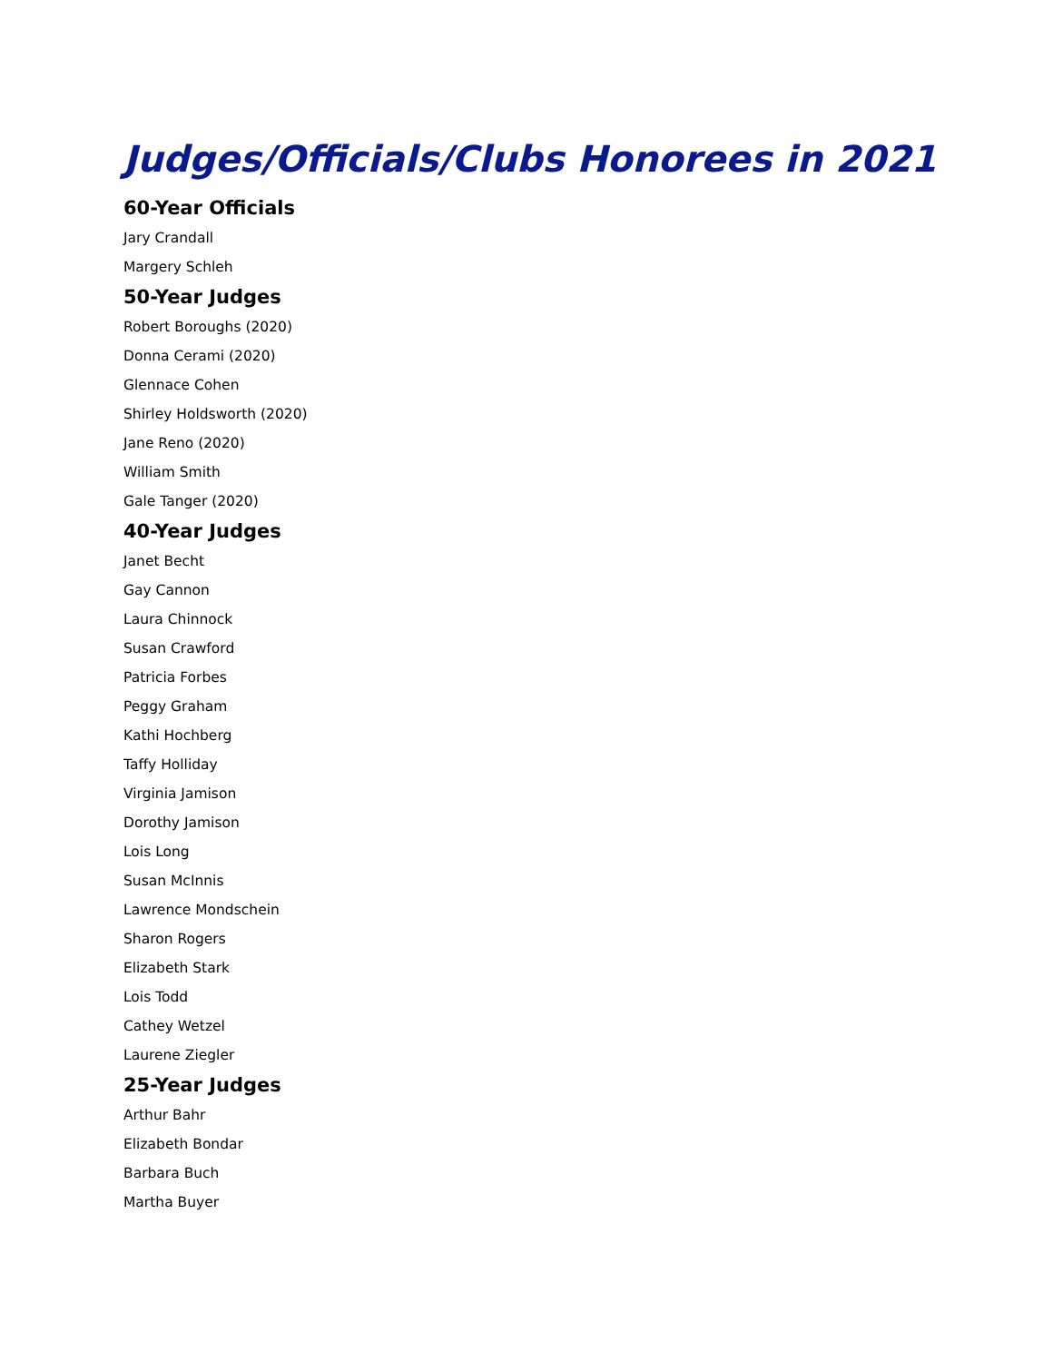Judges/Officials/Clubs Honorees in 2021
60-Year Officials
Jary Crandall
Margery Schleh
50-Year Judges
Robert Boroughs (2020)
Donna Cerami (2020)
Glennace Cohen
Shirley Holdsworth (2020)
Jane Reno (2020)
William Smith
Gale Tanger (2020)
40-Year Judges
Janet Becht
Gay Cannon
Laura Chinnock
Susan Crawford
Patricia Forbes
Peggy Graham
Kathi Hochberg
Taffy Holliday
Virginia Jamison
Dorothy Jamison
Lois Long
Susan McInnis
Lawrence Mondschein
Sharon Rogers
Elizabeth Stark
Lois Todd
Cathey Wetzel
Laurene Ziegler
25-Year Judges
Arthur Bahr
Elizabeth Bondar
Barbara Buch
Martha Buyer